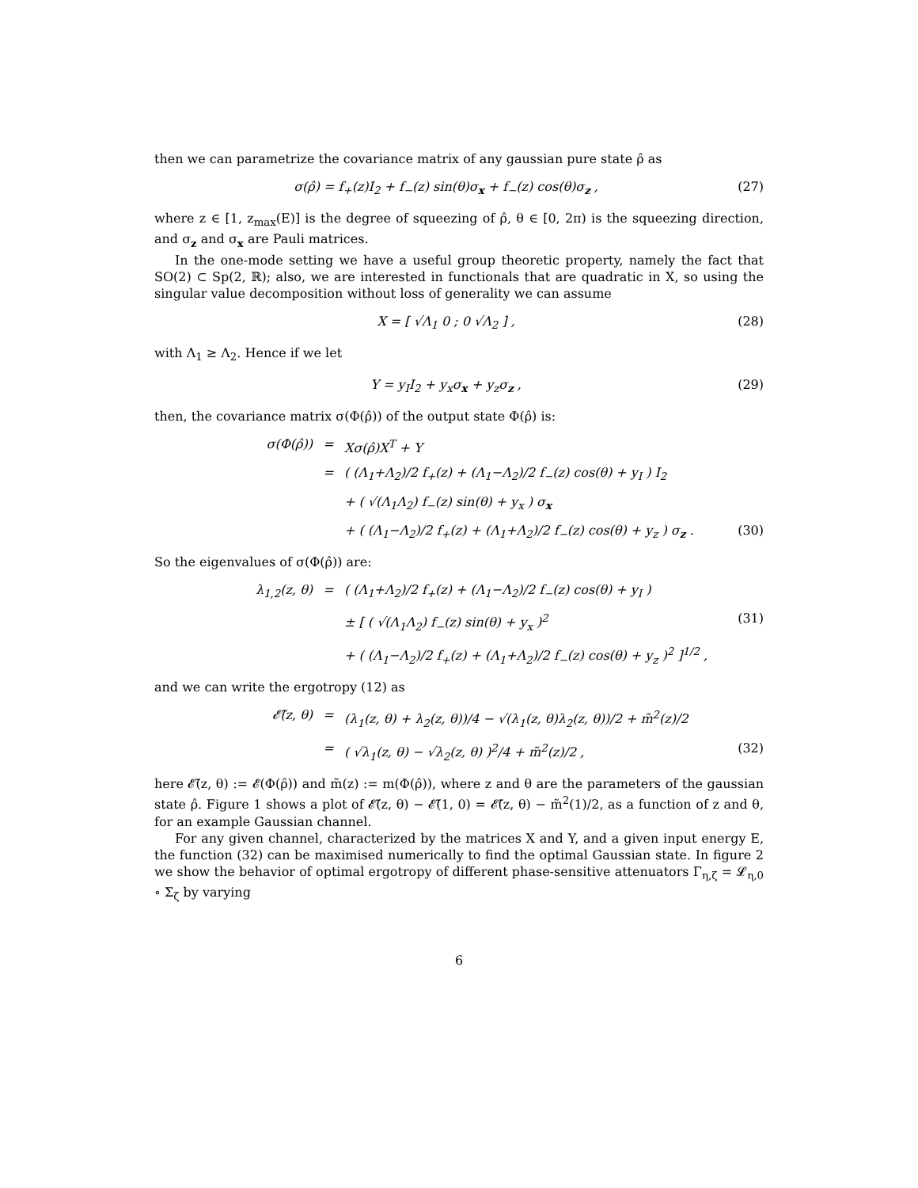then we can parametrize the covariance matrix of any gaussian pure state ρ̂ as
σ(ρ̂) = f<sub>+</sub>(z)I<sub>2</sub> + f<sub>−</sub>(z) sin(θ)σ<sub>x</sub> + f<sub>−</sub>(z) cos(θ)σ<sub>z</sub> , (27)
where z ∈ [1, z<sub>max</sub>(E)] is the degree of squeezing of ρ̂, θ ∈ [0, 2π) is the squeezing direction, and σ<sub>z</sub> and σ<sub>x</sub> are Pauli matrices.
In the one-mode setting we have a useful group theoretic property, namely the fact that SO(2) ⊂ Sp(2, ℝ); also, we are interested in functionals that are quadratic in X, so using the singular value decomposition without loss of generality we can assume
X = [ √Λ<sub>1</sub> 0 ; 0 √Λ<sub>2</sub> ] , (28)
with Λ<sub>1</sub> ≥ Λ<sub>2</sub>. Hence if we let
Y = y<sub>I</sub>I<sub>2</sub> + y<sub>x</sub>σ<sub>x</sub> + y<sub>z</sub>σ<sub>z</sub> , (29)
then, the covariance matrix σ(Φ(ρ̂)) of the output state Φ(ρ̂) is:
σ(Φ(ρ̂)) = Xσ(ρ̂)X<sup>T</sup> + Y = ( (Λ<sub>1</sub>+Λ<sub>2</sub>)/2 f<sub>+</sub>(z) + (Λ<sub>1</sub>−Λ<sub>2</sub>)/2 f<sub>−</sub>(z) cos(θ) + y<sub>I</sub> ) I<sub>2</sub> + ( √(Λ<sub>1</sub>Λ<sub>2</sub>) f<sub>−</sub>(z) sin(θ) + y<sub>x</sub> ) σ<sub>x</sub> + ( (Λ<sub>1</sub>−Λ<sub>2</sub>)/2 f<sub>+</sub>(z) + (Λ<sub>1</sub>+Λ<sub>2</sub>)/2 f<sub>−</sub>(z) cos(θ) + y<sub>z</sub> ) σ<sub>z</sub> . (30)
So the eigenvalues of σ(Φ(ρ̂)) are:
λ<sub>1,2</sub>(z, θ) = ( (Λ<sub>1</sub>+Λ<sub>2</sub>)/2 f<sub>+</sub>(z) + (Λ<sub>1</sub>−Λ<sub>2</sub>)/2 f<sub>−</sub>(z) cos(θ) + y<sub>I</sub> ) ± [ ( √(Λ<sub>1</sub>Λ<sub>2</sub>) f<sub>−</sub>(z) sin(θ) + y<sub>x</sub> )<sup>2</sup> (31) + ( (Λ<sub>1</sub>−Λ<sub>2</sub>)/2 f<sub>+</sub>(z) + (Λ<sub>1</sub>+Λ<sub>2</sub>)/2 f<sub>−</sub>(z) cos(θ) + y<sub>z</sub> )<sup>2</sup> ]<sup>1/2</sup> ,
and we can write the ergotropy (12) as
𝓔̃(z, θ) = (λ<sub>1</sub>(z, θ) + λ<sub>2</sub>(z, θ))/4 − √(λ<sub>1</sub>(z, θ)λ<sub>2</sub>(z, θ))/2 + m̃<sup>2</sup>(z)/2 = ( √λ<sub>1</sub>(z, θ) − √λ<sub>2</sub>(z, θ) )<sup>2</sup>/4 + m̃<sup>2</sup>(z)/2 , (32)
here 𝓔̃(z, θ) := 𝓔(Φ(ρ̂)) and m̃(z) := m(Φ(ρ̂)), where z and θ are the parameters of the gaussian state ρ̂. Figure 1 shows a plot of 𝓔̃(z, θ) − 𝓔̃(1, 0) = 𝓔̃(z, θ) − m̃<sup>2</sup>(1)/2, as a function of z and θ, for an example Gaussian channel.
For any given channel, characterized by the matrices X and Y, and a given input energy E, the function (32) can be maximised numerically to find the optimal Gaussian state. In figure 2 we show the behavior of optimal ergotropy of different phase-sensitive attenuators Γ<sub>η,ζ</sub> = 𝓛<sub>η,0</sub> ∘ Σ<sub>ζ</sub> by varying
6